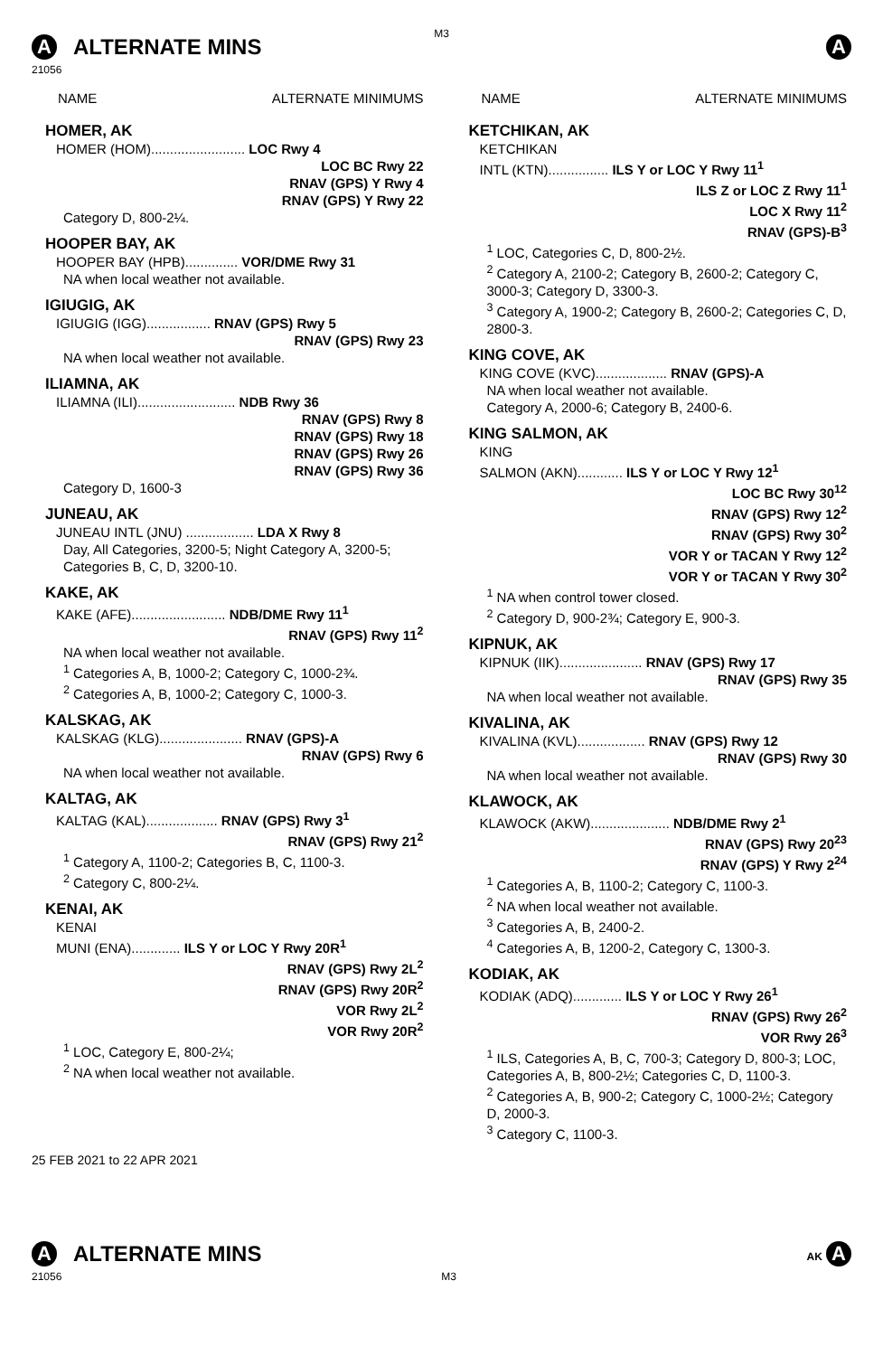M3
A ALTERNATE MINS
A
21056
NAME ALTERNATE MINIMUMS
HOMER, AK
HOMER (HOM)......................... LOC Rwy 4
LOC BC Rwy 22
RNAV (GPS) Y Rwy 4
RNAV (GPS) Y Rwy 22
Category D, 800-2¼.
HOOPER BAY, AK
HOOPER BAY (HPB).............. VOR/DME Rwy 31
NA when local weather not available.
IGIUGIG, AK
IGIUGIG (IGG)................. RNAV (GPS) Rwy 5
RNAV (GPS) Rwy 23
NA when local weather not available.
ILIAMNA, AK
ILIAMNA (ILI).......................... NDB Rwy 36
RNAV (GPS) Rwy 8
RNAV (GPS) Rwy 18
RNAV (GPS) Rwy 26
RNAV (GPS) Rwy 36
Category D, 1600-3
JUNEAU, AK
JUNEAU INTL (JNU) .................. LDA X Rwy 8
Day, All Categories, 3200-5; Night Category A, 3200-5; Categories B, C, D, 3200-10.
KAKE, AK
KAKE (AFE)......................... NDB/DME Rwy 11<sup>1</sup>
RNAV (GPS) Rwy 11<sup>2</sup>
NA when local weather not available.
<sup>1</sup> Categories A, B, 1000-2; Category C, 1000-2¾.
<sup>2</sup> Categories A, B, 1000-2; Category C, 1000-3.
KALSKAG, AK
KALSKAG (KLG)...................... RNAV (GPS)-A
RNAV (GPS) Rwy 6
NA when local weather not available.
KALTAG, AK
KALTAG (KAL)................... RNAV (GPS) Rwy 3<sup>1</sup>
RNAV (GPS) Rwy 21<sup>2</sup>
<sup>1</sup> Category A, 1100-2; Categories B, C, 1100-3.
<sup>2</sup> Category C, 800-2¼.
KENAI, AK
KENAI
MUNI (ENA)............. ILS Y or LOC Y Rwy 20R<sup>1</sup>
RNAV (GPS) Rwy 2L<sup>2</sup>
RNAV (GPS) Rwy 20R<sup>2</sup>
VOR Rwy 2L<sup>2</sup>
VOR Rwy 20R<sup>2</sup>
<sup>1</sup> LOC, Category E, 800-2¼;
<sup>2</sup> NA when local weather not available.
NAME ALTERNATE MINIMUMS
KETCHIKAN, AK
KETCHIKAN
INTL (KTN)................ ILS Y or LOC Y Rwy 11<sup>1</sup>
ILS Z or LOC Z Rwy 11<sup>1</sup>
LOC X Rwy 11<sup>2</sup>
RNAV (GPS)-B<sup>3</sup>
<sup>1</sup> LOC, Categories C, D, 800-2½.
<sup>2</sup> Category A, 2100-2; Category B, 2600-2; Category C, 3000-3; Category D, 3300-3.
<sup>3</sup> Category A, 1900-2; Category B, 2600-2; Categories C, D, 2800-3.
KING COVE, AK
KING COVE (KVC)................... RNAV (GPS)-A
NA when local weather not available.
Category A, 2000-6; Category B, 2400-6.
KING SALMON, AK
KING
SALMON (AKN)............ ILS Y or LOC Y Rwy 12<sup>1</sup>
LOC BC Rwy 30<sup>12</sup>
RNAV (GPS) Rwy 12<sup>2</sup>
RNAV (GPS) Rwy 30<sup>2</sup>
VOR Y or TACAN Y Rwy 12<sup>2</sup>
VOR Y or TACAN Y Rwy 30<sup>2</sup>
<sup>1</sup> NA when control tower closed.
<sup>2</sup> Category D, 900-2¾; Category E, 900-3.
KIPNUK, AK
KIPNUK (IIK)...................... RNAV (GPS) Rwy 17
RNAV (GPS) Rwy 35
NA when local weather not available.
KIVALINA, AK
KIVALINA (KVL).................. RNAV (GPS) Rwy 12
RNAV (GPS) Rwy 30
NA when local weather not available.
KLAWOCK, AK
KLAWOCK (AKW)..................... NDB/DME Rwy 2<sup>1</sup>
RNAV (GPS) Rwy 20<sup>23</sup>
RNAV (GPS) Y Rwy 2<sup>24</sup>
<sup>1</sup> Categories A, B, 1100-2; Category C, 1100-3.
<sup>2</sup> NA when local weather not available.
<sup>3</sup> Categories A, B, 2400-2.
<sup>4</sup> Categories A, B, 1200-2, Category C, 1300-3.
KODIAK, AK
KODIAK (ADQ)............. ILS Y or LOC Y Rwy 26<sup>1</sup>
RNAV (GPS) Rwy 26<sup>2</sup>
VOR Rwy 26<sup>3</sup>
<sup>1</sup> ILS, Categories A, B, C, 700-3; Category D, 800-3; LOC, Categories A, B, 800-2½; Categories C, D, 1100-3.
<sup>2</sup> Categories A, B, 900-2; Category C, 1000-2½; Category D, 2000-3.
<sup>3</sup> Category C, 1100-3.
25 FEB 2021 to 22 APR 2021
A ALTERNATE MINS
AK A
21056 M3